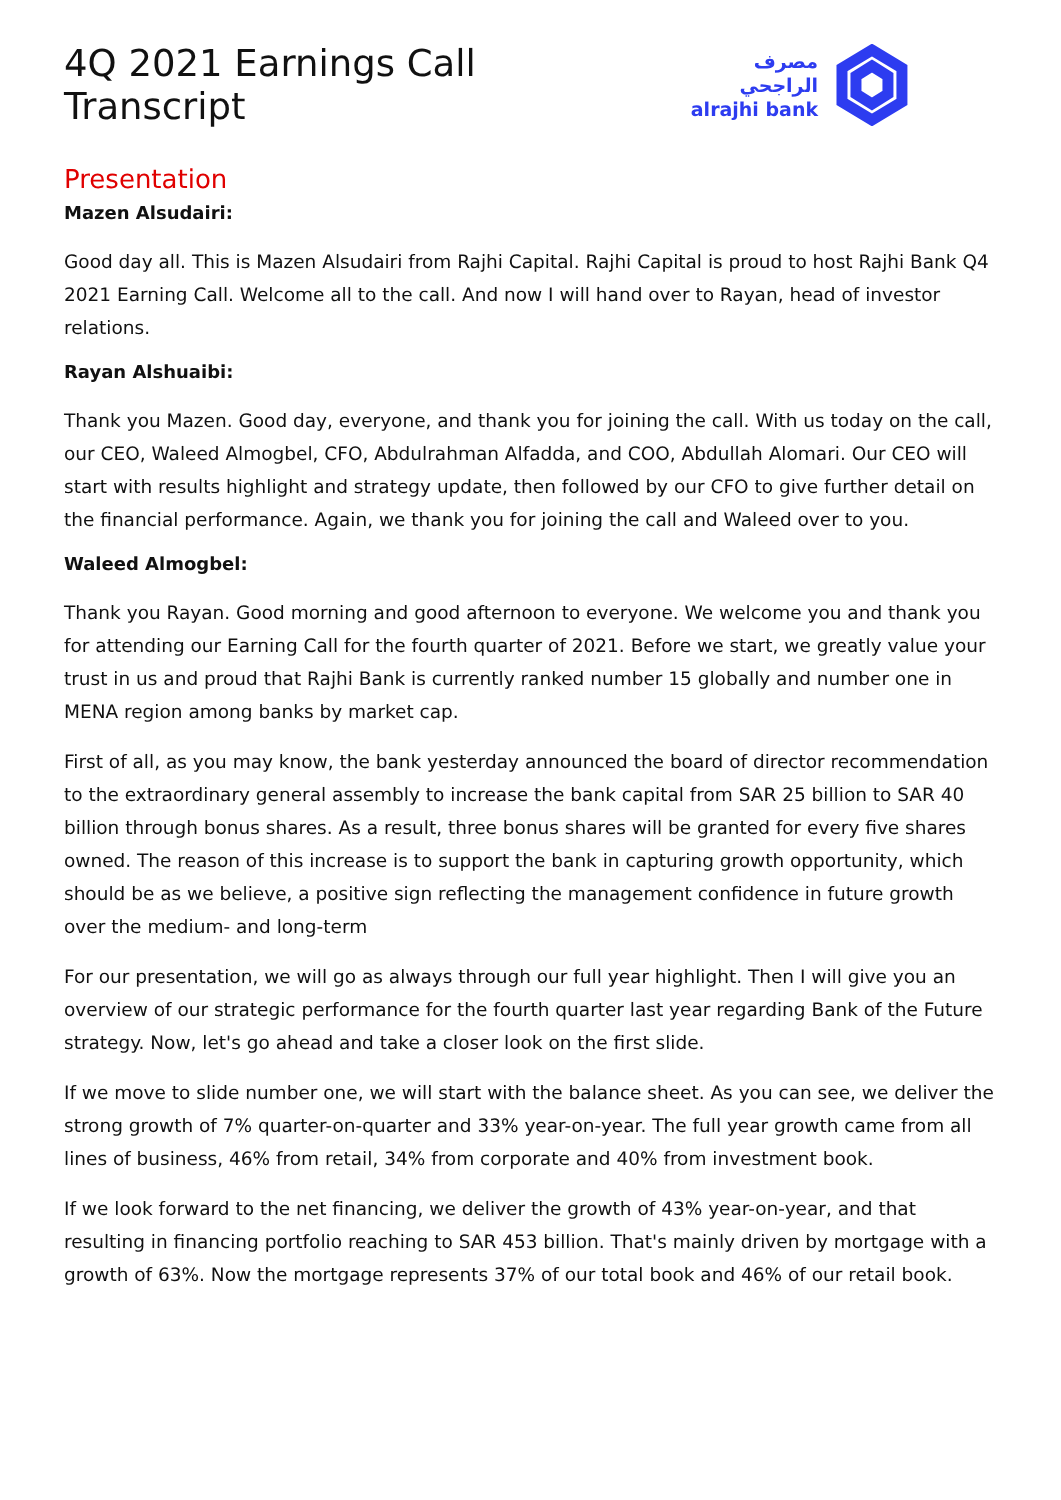4Q 2021 Earnings Call Transcript
مصرف الراجحي
alrajhi bank
Presentation
Mazen Alsudairi:
Good day all. This is Mazen Alsudairi from Rajhi Capital. Rajhi Capital is proud to host Rajhi Bank Q4 2021 Earning Call. Welcome all to the call. And now I will hand over to Rayan, head of investor relations.
Rayan Alshuaibi:
Thank you Mazen. Good day, everyone, and thank you for joining the call. With us today on the call, our CEO, Waleed Almogbel, CFO, Abdulrahman Alfadda, and COO, Abdullah Alomari. Our CEO will start with results highlight and strategy update, then followed by our CFO to give further detail on the financial performance. Again, we thank you for joining the call and Waleed over to you.
Waleed Almogbel:
Thank you Rayan. Good morning and good afternoon to everyone. We welcome you and thank you for attending our Earning Call for the fourth quarter of 2021. Before we start, we greatly value your trust in us and proud that Rajhi Bank is currently ranked number 15 globally and number one in MENA region among banks by market cap.
First of all, as you may know, the bank yesterday announced the board of director recommendation to the extraordinary general assembly to increase the bank capital from SAR 25 billion to SAR 40 billion through bonus shares. As a result, three bonus shares will be granted for every five shares owned. The reason of this increase is to support the bank in capturing growth opportunity, which should be as we believe, a positive sign reflecting the management confidence in future growth over the medium- and long-term
For our presentation, we will go as always through our full year highlight. Then I will give you an overview of our strategic performance for the fourth quarter last year regarding Bank of the Future strategy. Now, let's go ahead and take a closer look on the first slide.
If we move to slide number one, we will start with the balance sheet. As you can see, we deliver the strong growth of 7% quarter-on-quarter and 33% year-on-year. The full year growth came from all lines of business, 46% from retail, 34% from corporate and 40% from investment book.
If we look forward to the net financing, we deliver the growth of 43% year-on-year, and that resulting in financing portfolio reaching to SAR 453 billion. That's mainly driven by mortgage with a growth of 63%. Now the mortgage represents 37% of our total book and 46% of our retail book.